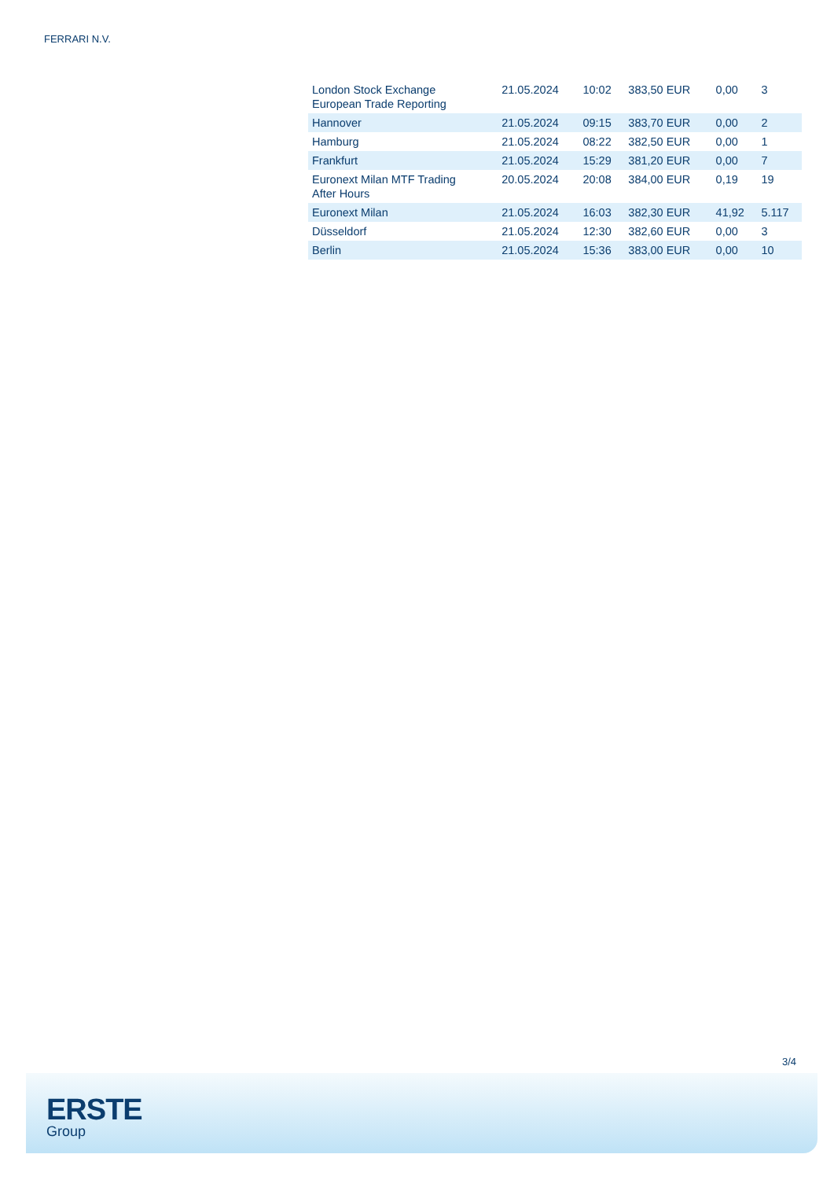FERRARI N.V.
| London Stock Exchange European Trade Reporting | 21.05.2024 | 10:02 | 383,50 EUR | 0,00 | 3 |
| Hannover | 21.05.2024 | 09:15 | 383,70 EUR | 0,00 | 2 |
| Hamburg | 21.05.2024 | 08:22 | 382,50 EUR | 0,00 | 1 |
| Frankfurt | 21.05.2024 | 15:29 | 381,20 EUR | 0,00 | 7 |
| Euronext Milan MTF Trading After Hours | 20.05.2024 | 20:08 | 384,00 EUR | 0,19 | 19 |
| Euronext Milan | 21.05.2024 | 16:03 | 382,30 EUR | 41,92 | 5.117 |
| Düsseldorf | 21.05.2024 | 12:30 | 382,60 EUR | 0,00 | 3 |
| Berlin | 21.05.2024 | 15:36 | 383,00 EUR | 0,00 | 10 |
3/4
ERSTE
Group